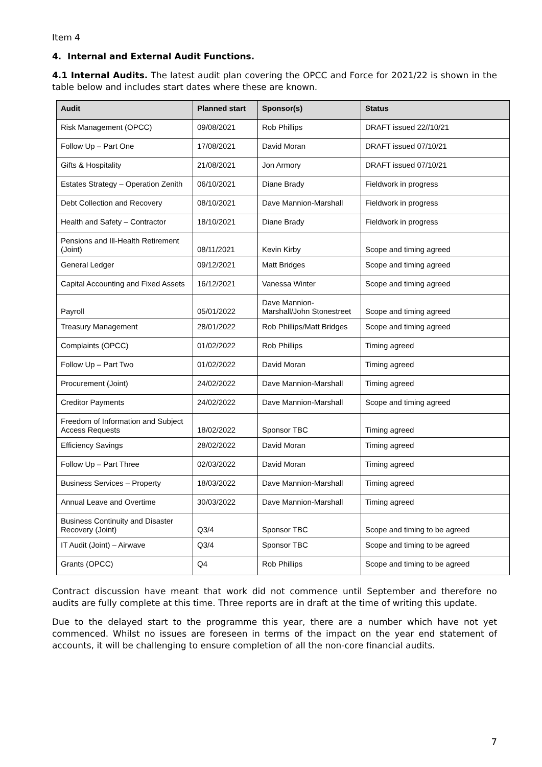Item 4
4. Internal and External Audit Functions.
4.1 Internal Audits. The latest audit plan covering the OPCC and Force for 2021/22 is shown in the table below and includes start dates where these are known.
| Audit | Planned start | Sponsor(s) | Status |
| --- | --- | --- | --- |
| Risk Management (OPCC) | 09/08/2021 | Rob Phillips | DRAFT issued 22//10/21 |
| Follow Up – Part One | 17/08/2021 | David Moran | DRAFT issued 07/10/21 |
| Gifts & Hospitality | 21/08/2021 | Jon Armory | DRAFT issued 07/10/21 |
| Estates Strategy – Operation Zenith | 06/10/2021 | Diane Brady | Fieldwork in progress |
| Debt Collection and Recovery | 08/10/2021 | Dave Mannion-Marshall | Fieldwork in progress |
| Health and Safety – Contractor | 18/10/2021 | Diane Brady | Fieldwork in progress |
| Pensions and Ill-Health Retirement (Joint) | 08/11/2021 | Kevin Kirby | Scope and timing agreed |
| General Ledger | 09/12/2021 | Matt Bridges | Scope and timing agreed |
| Capital Accounting and Fixed Assets | 16/12/2021 | Vanessa Winter | Scope and timing agreed |
| Payroll | 05/01/2022 | Dave Mannion-Marshall/John Stonestreet | Scope and timing agreed |
| Treasury Management | 28/01/2022 | Rob Phillips/Matt Bridges | Scope and timing agreed |
| Complaints (OPCC) | 01/02/2022 | Rob Phillips | Timing agreed |
| Follow Up – Part Two | 01/02/2022 | David Moran | Timing agreed |
| Procurement (Joint) | 24/02/2022 | Dave Mannion-Marshall | Timing agreed |
| Creditor Payments | 24/02/2022 | Dave Mannion-Marshall | Scope and timing agreed |
| Freedom of Information and Subject Access Requests | 18/02/2022 | Sponsor TBC | Timing agreed |
| Efficiency Savings | 28/02/2022 | David Moran | Timing agreed |
| Follow Up – Part Three | 02/03/2022 | David Moran | Timing agreed |
| Business Services – Property | 18/03/2022 | Dave Mannion-Marshall | Timing agreed |
| Annual Leave and Overtime | 30/03/2022 | Dave Mannion-Marshall | Timing agreed |
| Business Continuity and Disaster Recovery (Joint) | Q3/4 | Sponsor TBC | Scope and timing to be agreed |
| IT Audit (Joint) – Airwave | Q3/4 | Sponsor TBC | Scope and timing to be agreed |
| Grants (OPCC) | Q4 | Rob Phillips | Scope and timing to be agreed |
Contract discussion have meant that work did not commence until September and therefore no audits are fully complete at this time. Three reports are in draft at the time of writing this update.
Due to the delayed start to the programme this year, there are a number which have not yet commenced. Whilst no issues are foreseen in terms of the impact on the year end statement of accounts, it will be challenging to ensure completion of all the non-core financial audits.
7